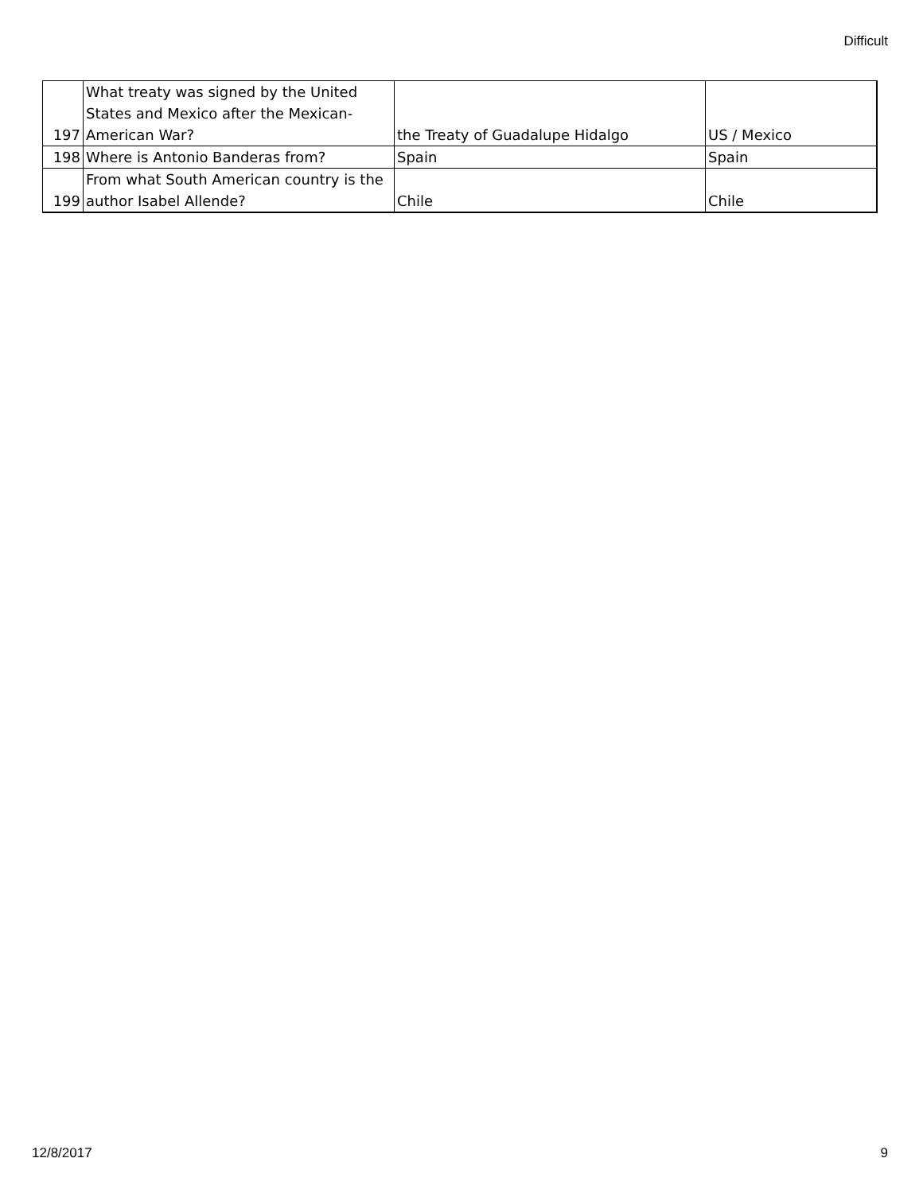Difficult
| 197 | What treaty was signed by the United States and Mexico after the Mexican-American War? | the Treaty of Guadalupe Hidalgo | US / Mexico |
| 198 | Where is Antonio Banderas from? | Spain | Spain |
| 199 | From what South American country is the author Isabel Allende? | Chile | Chile |
12/8/2017 9